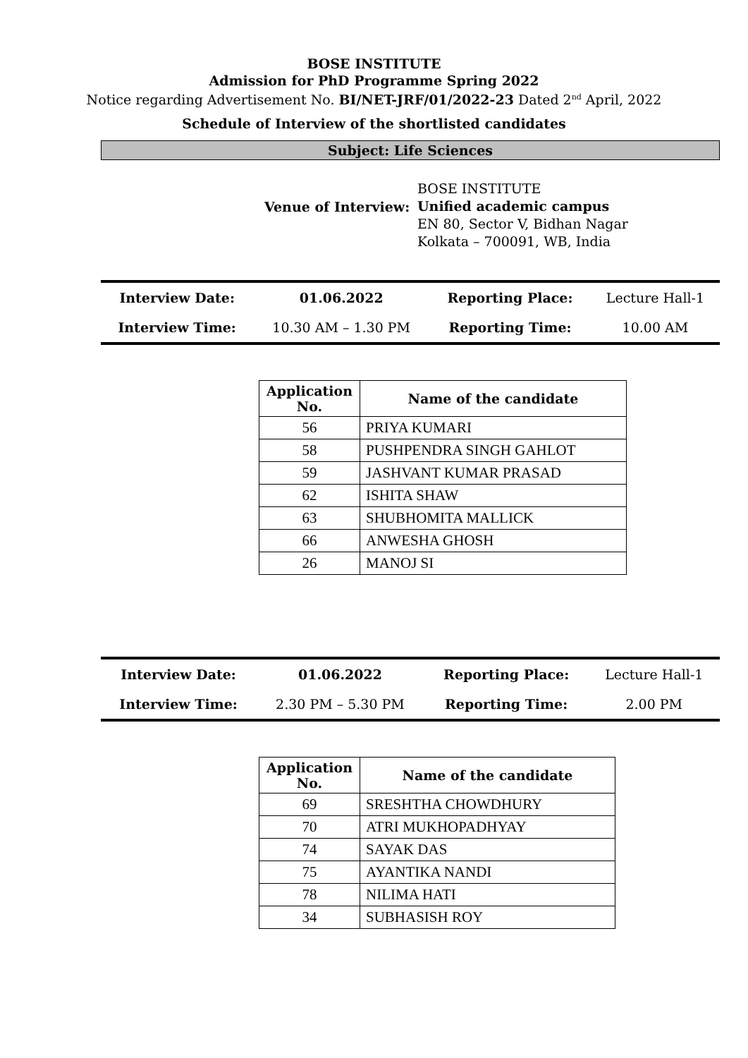BOSE INSTITUTE
Admission for PhD Programme Spring 2022
Notice regarding Advertisement No. BI/NET-JRF/01/2022-23 Dated 2<sup>nd</sup> April, 2022
Schedule of Interview of the shortlisted candidates
Subject: Life Sciences
Venue of Interview:
BOSE INSTITUTE
Unified academic campus
EN 80, Sector V, Bidhan Nagar
Kolkata – 700091, WB, India
| Interview Date: | 01.06.2022 | Reporting Place: | Lecture Hall-1 |
| Interview Time: | 10.30 AM – 1.30 PM | Reporting Time: | 10.00 AM |
| Application No. | Name of the candidate |
| --- | --- |
| 56 | PRIYA KUMARI |
| 58 | PUSHPENDRA SINGH GAHLOT |
| 59 | JASHVANT KUMAR PRASAD |
| 62 | ISHITA SHAW |
| 63 | SHUBHOMITA MALLICK |
| 66 | ANWESHA GHOSH |
| 26 | MANOJ SI |
| Interview Date: | 01.06.2022 | Reporting Place: | Lecture Hall-1 |
| Interview Time: | 2.30 PM – 5.30 PM | Reporting Time: | 2.00 PM |
| Application No. | Name of the candidate |
| --- | --- |
| 69 | SRESHTHA CHOWDHURY |
| 70 | ATRI MUKHOPADHYAY |
| 74 | SAYAK DAS |
| 75 | AYANTIKA NANDI |
| 78 | NILIMA HATI |
| 34 | SUBHASISH ROY |